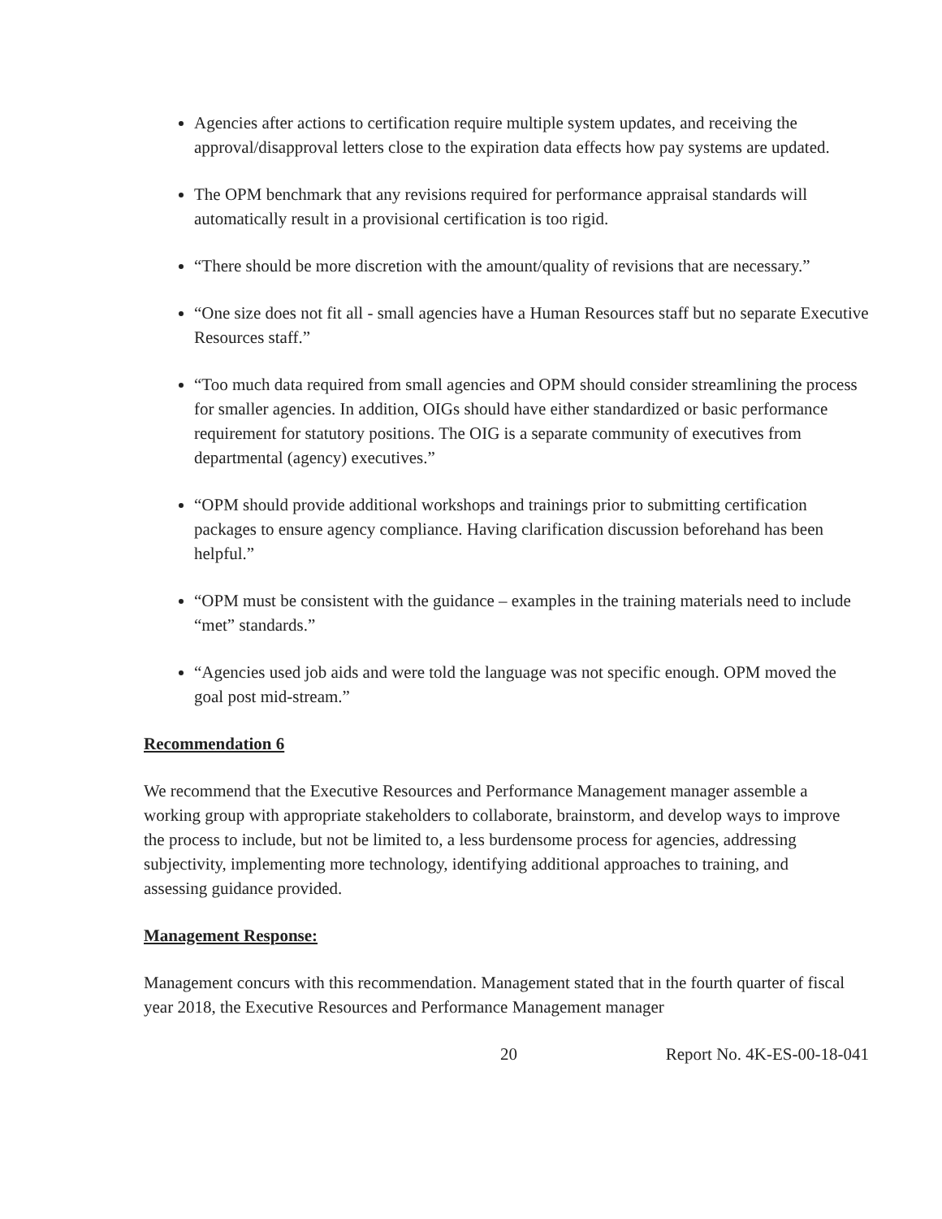Agencies after actions to certification require multiple system updates, and receiving the approval/disapproval letters close to the expiration data effects how pay systems are updated.
The OPM benchmark that any revisions required for performance appraisal standards will automatically result in a provisional certification is too rigid.
“There should be more discretion with the amount/quality of revisions that are necessary.”
“One size does not fit all - small agencies have a Human Resources staff but no separate Executive Resources staff.”
“Too much data required from small agencies and OPM should consider streamlining the process for smaller agencies. In addition, OIGs should have either standardized or basic performance requirement for statutory positions. The OIG is a separate community of executives from departmental (agency) executives.”
“OPM should provide additional workshops and trainings prior to submitting certification packages to ensure agency compliance. Having clarification discussion beforehand has been helpful.”
“OPM must be consistent with the guidance – examples in the training materials need to include “met” standards.”
“Agencies used job aids and were told the language was not specific enough. OPM moved the goal post mid-stream.”
Recommendation 6
We recommend that the Executive Resources and Performance Management manager assemble a working group with appropriate stakeholders to collaborate, brainstorm, and develop ways to improve the process to include, but not be limited to, a less burdensome process for agencies, addressing subjectivity, implementing more technology, identifying additional approaches to training, and assessing guidance provided.
Management Response:
Management concurs with this recommendation. Management stated that in the fourth quarter of fiscal year 2018, the Executive Resources and Performance Management manager
20 Report No. 4K-ES-00-18-041